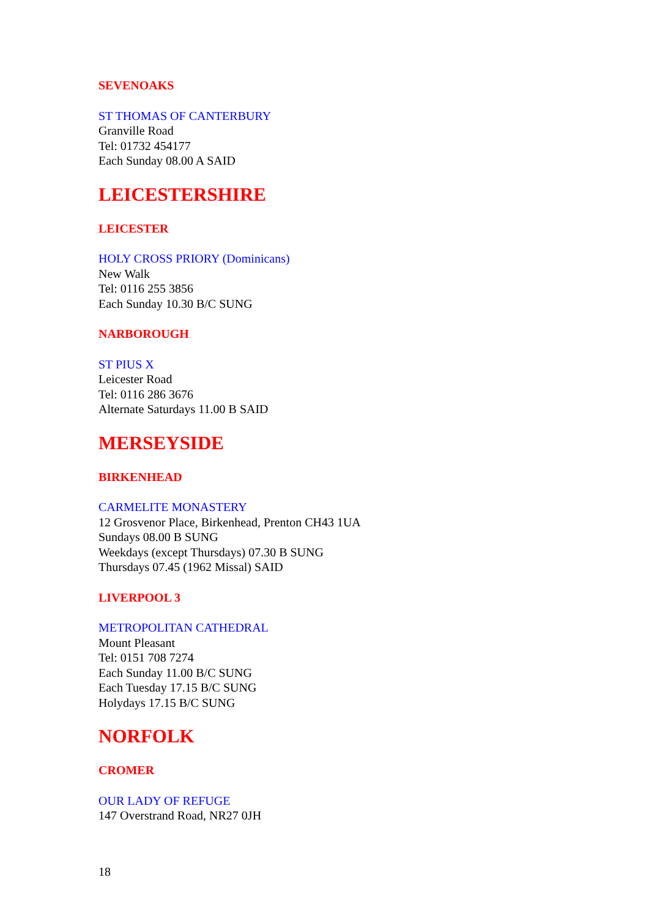SEVENOAKS
ST THOMAS OF CANTERBURY
Granville Road
Tel: 01732 454177
Each Sunday 08.00 A SAID
LEICESTERSHIRE
LEICESTER
HOLY CROSS PRIORY (Dominicans)
New Walk
Tel: 0116 255 3856
Each Sunday 10.30 B/C SUNG
NARBOROUGH
ST PIUS X
Leicester Road
Tel: 0116 286 3676
Alternate Saturdays 11.00 B SAID
MERSEYSIDE
BIRKENHEAD
CARMELITE MONASTERY
12 Grosvenor Place, Birkenhead, Prenton CH43 1UA
Sundays 08.00 B SUNG
Weekdays (except Thursdays) 07.30 B SUNG
Thursdays 07.45 (1962 Missal) SAID
LIVERPOOL 3
METROPOLITAN CATHEDRAL
Mount Pleasant
Tel: 0151 708 7274
Each Sunday 11.00 B/C SUNG
Each Tuesday 17.15 B/C SUNG
Holydays 17.15 B/C SUNG
NORFOLK
CROMER
OUR LADY OF REFUGE
147 Overstrand Road, NR27 0JH
18